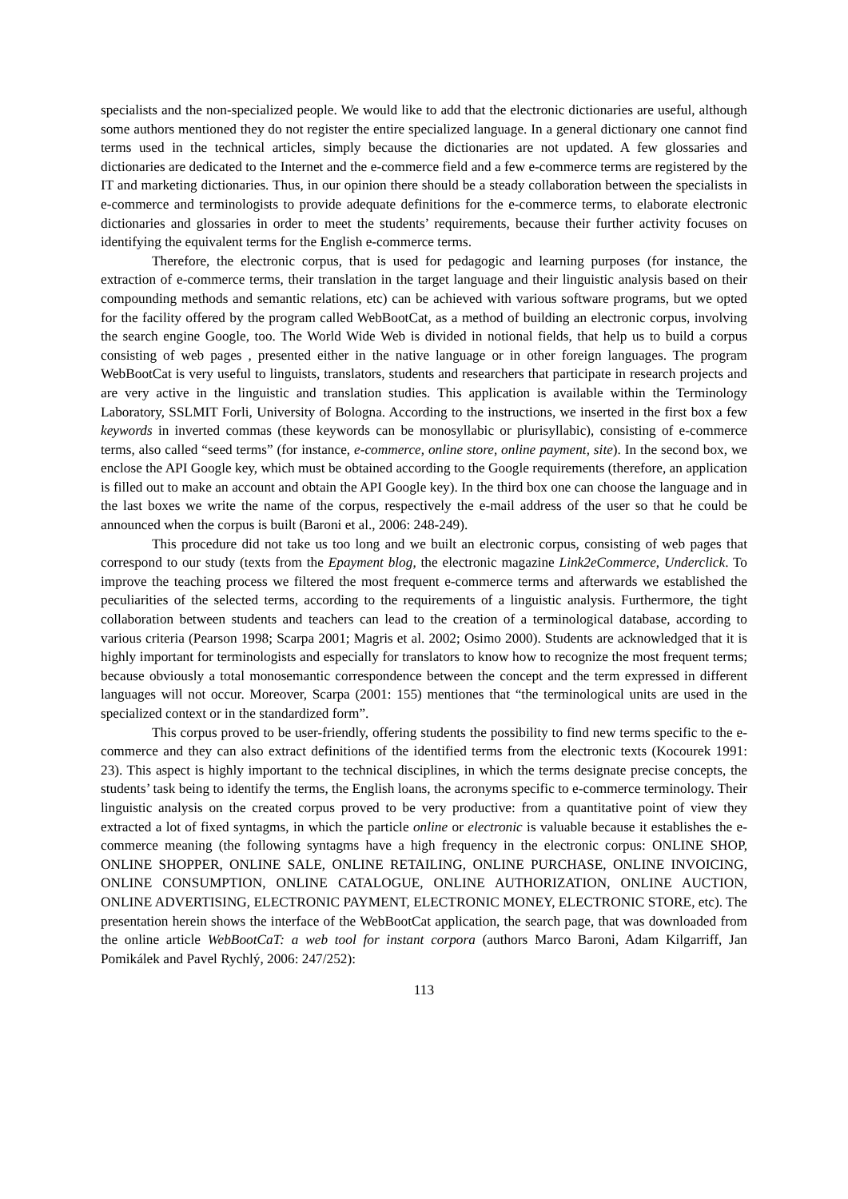specialists and the non-specialized people. We would like to add that the electronic dictionaries are useful, although some authors mentioned they do not register the entire specialized language. In a general dictionary one cannot find terms used in the technical articles, simply because the dictionaries are not updated. A few glossaries and dictionaries are dedicated to the Internet and the e-commerce field and a few e-commerce terms are registered by the IT and marketing dictionaries. Thus, in our opinion there should be a steady collaboration between the specialists in e-commerce and terminologists to provide adequate definitions for the e-commerce terms, to elaborate electronic dictionaries and glossaries in order to meet the students’ requirements, because their further activity focuses on identifying the equivalent terms for the English e-commerce terms.
Therefore, the electronic corpus, that is used for pedagogic and learning purposes (for instance, the extraction of e-commerce terms, their translation in the target language and their linguistic analysis based on their compounding methods and semantic relations, etc) can be achieved with various software programs, but we opted for the facility offered by the program called WebBootCat, as a method of building an electronic corpus, involving the search engine Google, too. The World Wide Web is divided in notional fields, that help us to build a corpus consisting of web pages , presented either in the native language or in other foreign languages. The program WebBootCat is very useful to linguists, translators, students and researchers that participate in research projects and are very active in the linguistic and translation studies. This application is available within the Terminology Laboratory, SSLMIT Forli, University of Bologna. According to the instructions, we inserted in the first box a few keywords in inverted commas (these keywords can be monosyllabic or plurisyllabic), consisting of e-commerce terms, also called “seed terms” (for instance, e-commerce, online store, online payment, site). In the second box, we enclose the API Google key, which must be obtained according to the Google requirements (therefore, an application is filled out to make an account and obtain the API Google key). In the third box one can choose the language and in the last boxes we write the name of the corpus, respectively the e-mail address of the user so that he could be announced when the corpus is built (Baroni et al., 2006: 248-249).
This procedure did not take us too long and we built an electronic corpus, consisting of web pages that correspond to our study (texts from the Epayment blog, the electronic magazine Link2eCommerce, Underclick. To improve the teaching process we filtered the most frequent e-commerce terms and afterwards we established the peculiarities of the selected terms, according to the requirements of a linguistic analysis. Furthermore, the tight collaboration between students and teachers can lead to the creation of a terminological database, according to various criteria (Pearson 1998; Scarpa 2001; Magris et al. 2002; Osimo 2000). Students are acknowledged that it is highly important for terminologists and especially for translators to know how to recognize the most frequent terms; because obviously a total monosemantic correspondence between the concept and the term expressed in different languages will not occur. Moreover, Scarpa (2001: 155) mentiones that “the terminological units are used in the specialized context or in the standardized form”.
This corpus proved to be user-friendly, offering students the possibility to find new terms specific to the e-commerce and they can also extract definitions of the identified terms from the electronic texts (Kocourek 1991: 23). This aspect is highly important to the technical disciplines, in which the terms designate precise concepts, the students’ task being to identify the terms, the English loans, the acronyms specific to e-commerce terminology. Their linguistic analysis on the created corpus proved to be very productive: from a quantitative point of view they extracted a lot of fixed syntagms, in which the particle online or electronic is valuable because it establishes the e-commerce meaning (the following syntagms have a high frequency in the electronic corpus: ONLINE SHOP, ONLINE SHOPPER, ONLINE SALE, ONLINE RETAILING, ONLINE PURCHASE, ONLINE INVOICING, ONLINE CONSUMPTION, ONLINE CATALOGUE, ONLINE AUTHORIZATION, ONLINE AUCTION, ONLINE ADVERTISING, ELECTRONIC PAYMENT, ELECTRONIC MONEY, ELECTRONIC STORE, etc). The presentation herein shows the interface of the WebBootCat application, the search page, that was downloaded from the online article WebBootCaT: a web tool for instant corpora (authors Marco Baroni, Adam Kilgarriff, Jan Pomikálek and Pavel Rychlý, 2006: 247/252):
113